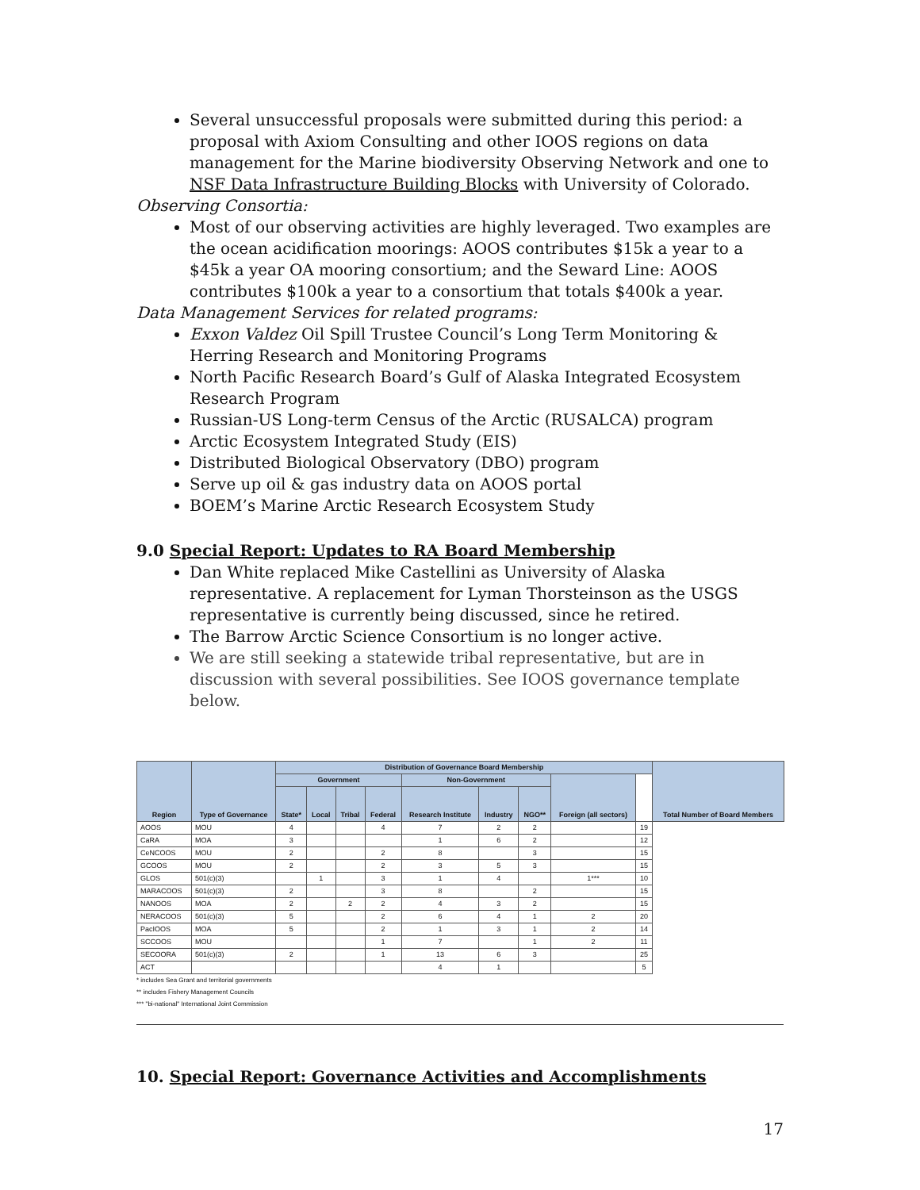Several unsuccessful proposals were submitted during this period: a proposal with Axiom Consulting and other IOOS regions on data management for the Marine biodiversity Observing Network and one to NSF Data Infrastructure Building Blocks with University of Colorado.
Observing Consortia:
Most of our observing activities are highly leveraged. Two examples are the ocean acidification moorings: AOOS contributes $15k a year to a $45k a year OA mooring consortium; and the Seward Line: AOOS contributes $100k a year to a consortium that totals $400k a year.
Data Management Services for related programs:
Exxon Valdez Oil Spill Trustee Council’s Long Term Monitoring & Herring Research and Monitoring Programs
North Pacific Research Board’s Gulf of Alaska Integrated Ecosystem Research Program
Russian-US Long-term Census of the Arctic (RUSALCA) program
Arctic Ecosystem Integrated Study (EIS)
Distributed Biological Observatory (DBO) program
Serve up oil & gas industry data on AOOS portal
BOEM’s Marine Arctic Research Ecosystem Study
9.0 Special Report: Updates to RA Board Membership
Dan White replaced Mike Castellini as University of Alaska representative. A replacement for Lyman Thorsteinson as the USGS representative is currently being discussed, since he retired.
The Barrow Arctic Science Consortium is no longer active.
We are still seeking a statewide tribal representative, but are in discussion with several possibilities. See IOOS governance template below.
| Region | Type of Governance | Distribution of Governance Board Membership | | | | | | | | | Total Number of Board Members |
| --- | --- | --- | --- | --- | --- | --- | --- | --- | --- | --- | --- |
| | | Government | | | | Non-Government | | | Foreign (all sectors) | | |
| | | State* | Local | Tribal | Federal | Research Institute | Industry | NGO** | | | |
| AOOS | MOU | 4 | | | 4 | 7 | 2 | 2 | | 19 | |
| CaRA | MOA | 3 | | | | 1 | 6 | 2 | | 12 | |
| CeNCOOS | MOU | 2 | | | 2 | 8 | | 3 | | 15 | |
| GCOOS | MOU | 2 | | | 2 | 3 | 5 | 3 | | 15 | |
| GLOS | 501(c)(3) | | 1 | | 3 | 1 | 4 | | 1*** | 10 | |
| MARACOOS | 501(c)(3) | 2 | | | 3 | 8 | | 2 | | 15 | |
| NANOOS | MOA | 2 | | 2 | 2 | 4 | 3 | 2 | | 15 | |
| NERACOOS | 501(c)(3) | 5 | | | 2 | 6 | 4 | 1 | 2 | 20 | |
| PacIOOS | MOA | 5 | | | 2 | 1 | 3 | 1 | 2 | 14 | |
| SCCOOS | MOU | | | | 1 | 7 | | 1 | 2 | 11 | |
| SECOORA | 501(c)(3) | 2 | | | 1 | 13 | 6 | 3 | | 25 | |
| ACT | | | | | | 4 | 1 | | | 5 | |
* includes Sea Grant and territorial governments
** includes Fishery Management Councils
*** "bi-national" International Joint Commission
10. Special Report: Governance Activities and Accomplishments
17